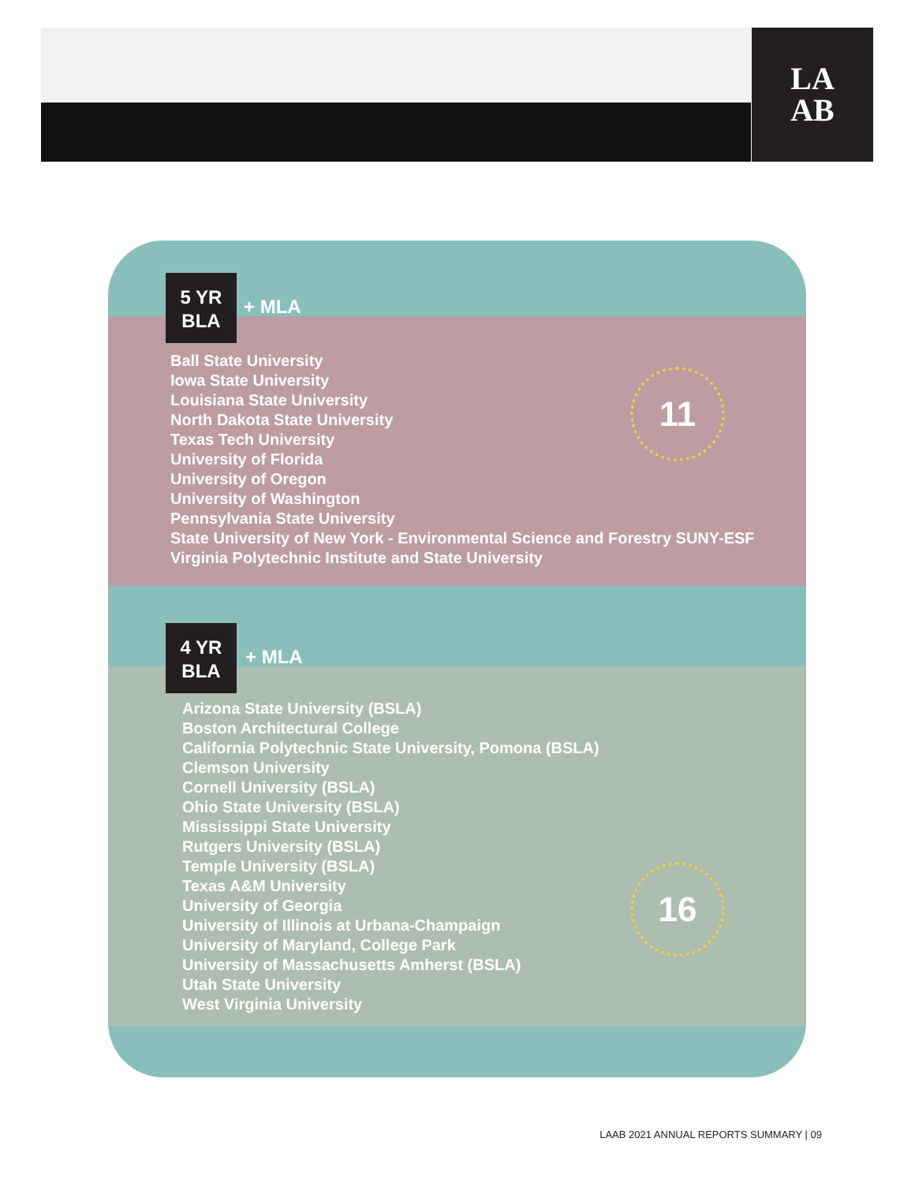LA
AB
5 YR
BLA
+ MLA
Ball State University
Iowa State University
Louisiana State University
North Dakota State University
Texas Tech University
University of Florida
University of Oregon
University of Washington
Pennsylvania State University
State University of New York - Environmental Science and Forestry SUNY-ESF
Virginia Polytechnic Institute and State University
11
4 YR
BLA
+ MLA
Arizona State University (BSLA)
Boston Architectural College
California Polytechnic State University, Pomona (BSLA)
Clemson University
Cornell University (BSLA)
Ohio State University (BSLA)
Mississippi State University
Rutgers University (BSLA)
Temple University (BSLA)
Texas A&M University
University of Georgia
University of Illinois at Urbana-Champaign
University of Maryland, College Park
University of Massachusetts Amherst (BSLA)
Utah State University
West Virginia University
16
LAAB 2021 ANNUAL REPORTS SUMMARY | 09